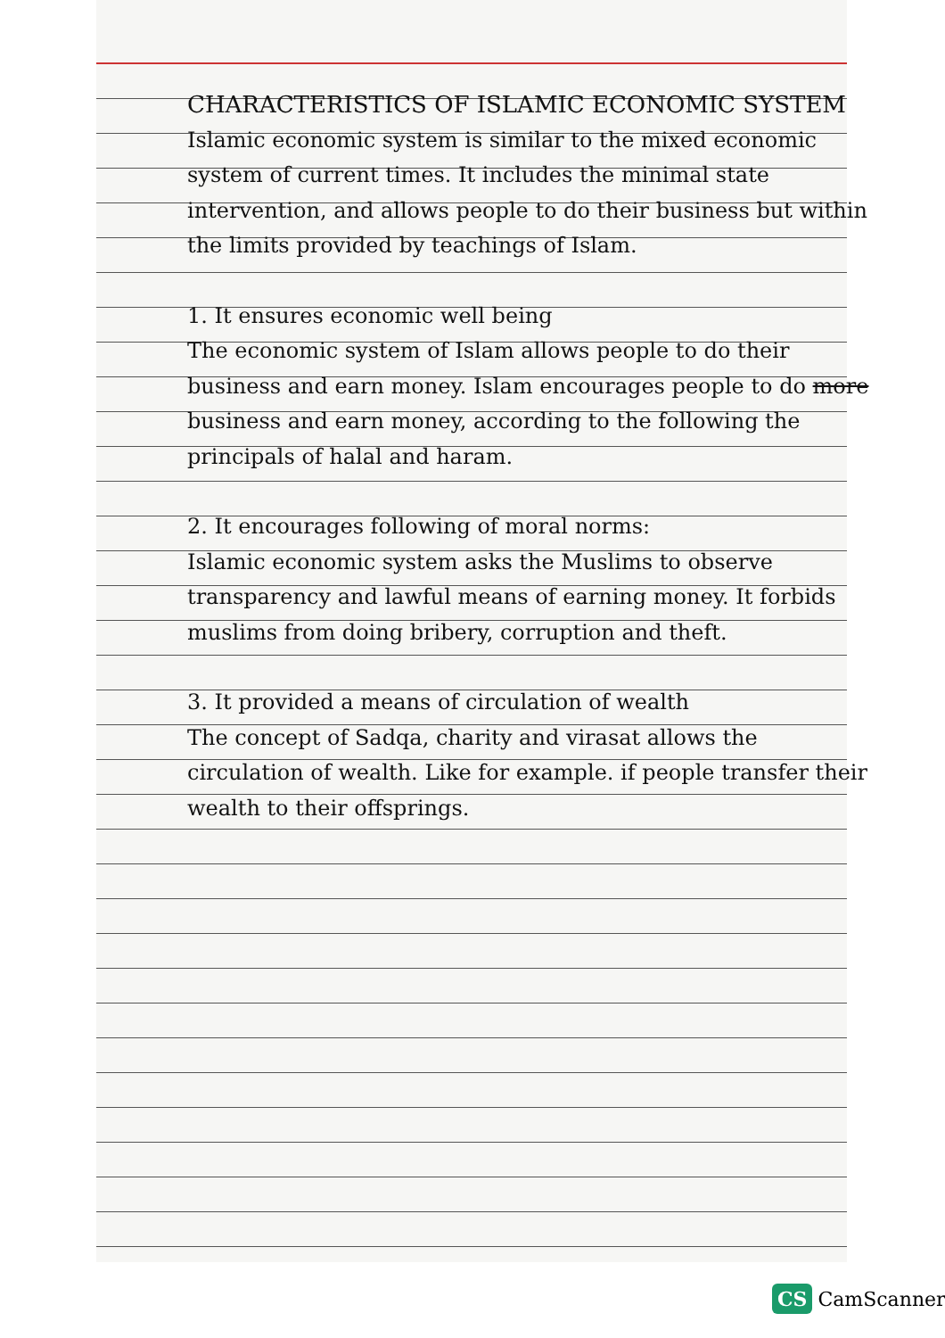CHARACTERISTICS OF ISLAMIC ECONOMIC SYSTEM
Islamic economic system is similar to the mixed economic system of current times. It includes the minimal state intervention, and allows people to do their business but within the limits provided by teachings of Islam.
1. It ensures economic well being
The economic system of Islam allows people to do their business and earn money. Islam encourages people to do more business and earn money, according to the following the principals of halal and haram.
2. It encourages following of moral norms:
Islamic economic system asks the Muslims to observe transparency and lawful means of earning money. It forbids muslims from doing bribery, corruption and theft.
3. It provided a means of circulation of wealth
The concept of Sadqa, charity and virasat allows the circulation of wealth. Like for example. if people transfer their wealth to their offsprings.
CS CamScanner